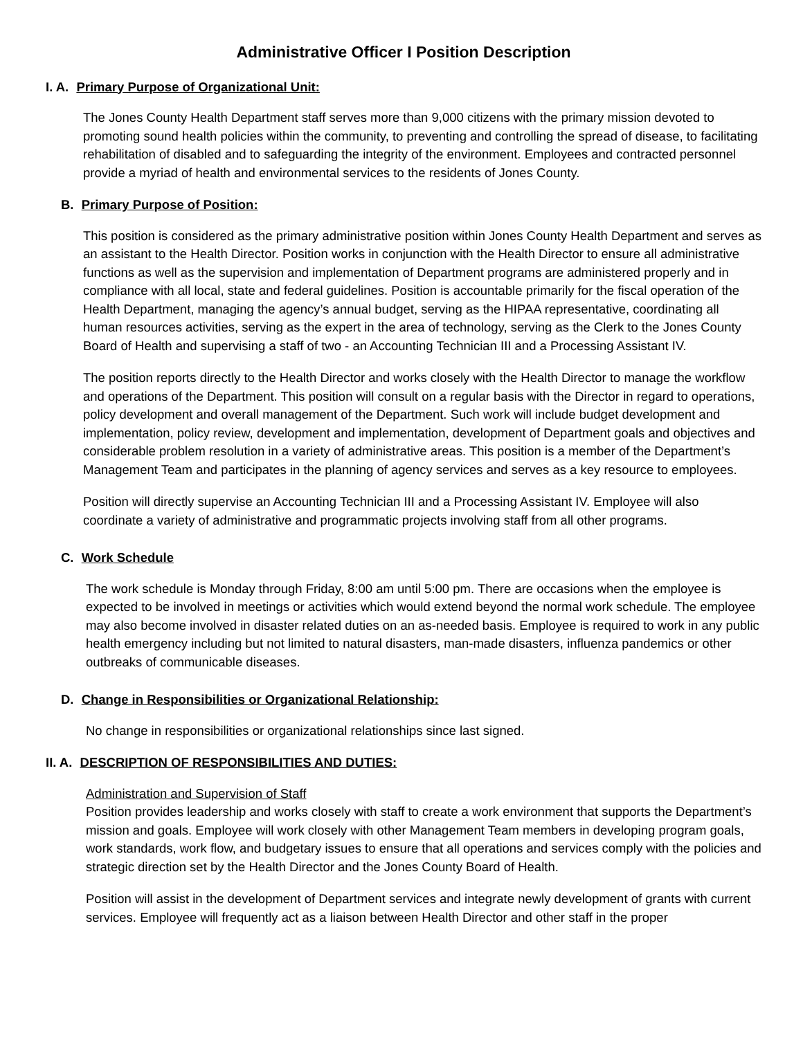Administrative Officer I Position Description
I. A. Primary Purpose of Organizational Unit:
The Jones County Health Department staff serves more than 9,000 citizens with the primary mission devoted to promoting sound health policies within the community, to preventing and controlling the spread of disease, to facilitating rehabilitation of disabled and to safeguarding the integrity of the environment. Employees and contracted personnel provide a myriad of health and environmental services to the residents of Jones County.
B. Primary Purpose of Position:
This position is considered as the primary administrative position within Jones County Health Department and serves as an assistant to the Health Director. Position works in conjunction with the Health Director to ensure all administrative functions as well as the supervision and implementation of Department programs are administered properly and in compliance with all local, state and federal guidelines. Position is accountable primarily for the fiscal operation of the Health Department, managing the agency’s annual budget, serving as the HIPAA representative, coordinating all human resources activities, serving as the expert in the area of technology, serving as the Clerk to the Jones County Board of Health and supervising a staff of two - an Accounting Technician III and a Processing Assistant IV.
The position reports directly to the Health Director and works closely with the Health Director to manage the workflow and operations of the Department. This position will consult on a regular basis with the Director in regard to operations, policy development and overall management of the Department. Such work will include budget development and implementation, policy review, development and implementation, development of Department goals and objectives and considerable problem resolution in a variety of administrative areas. This position is a member of the Department’s Management Team and participates in the planning of agency services and serves as a key resource to employees.
Position will directly supervise an Accounting Technician III and a Processing Assistant IV. Employee will also coordinate a variety of administrative and programmatic projects involving staff from all other programs.
C. Work Schedule
The work schedule is Monday through Friday, 8:00 am until 5:00 pm. There are occasions when the employee is expected to be involved in meetings or activities which would extend beyond the normal work schedule. The employee may also become involved in disaster related duties on an as-needed basis. Employee is required to work in any public health emergency including but not limited to natural disasters, man-made disasters, influenza pandemics or other outbreaks of communicable diseases.
D. Change in Responsibilities or Organizational Relationship:
No change in responsibilities or organizational relationships since last signed.
II. A. DESCRIPTION OF RESPONSIBILITIES AND DUTIES:
Administration and Supervision of Staff
Position provides leadership and works closely with staff to create a work environment that supports the Department’s mission and goals. Employee will work closely with other Management Team members in developing program goals, work standards, work flow, and budgetary issues to ensure that all operations and services comply with the policies and strategic direction set by the Health Director and the Jones County Board of Health.
Position will assist in the development of Department services and integrate newly development of grants with current services. Employee will frequently act as a liaison between Health Director and other staff in the proper